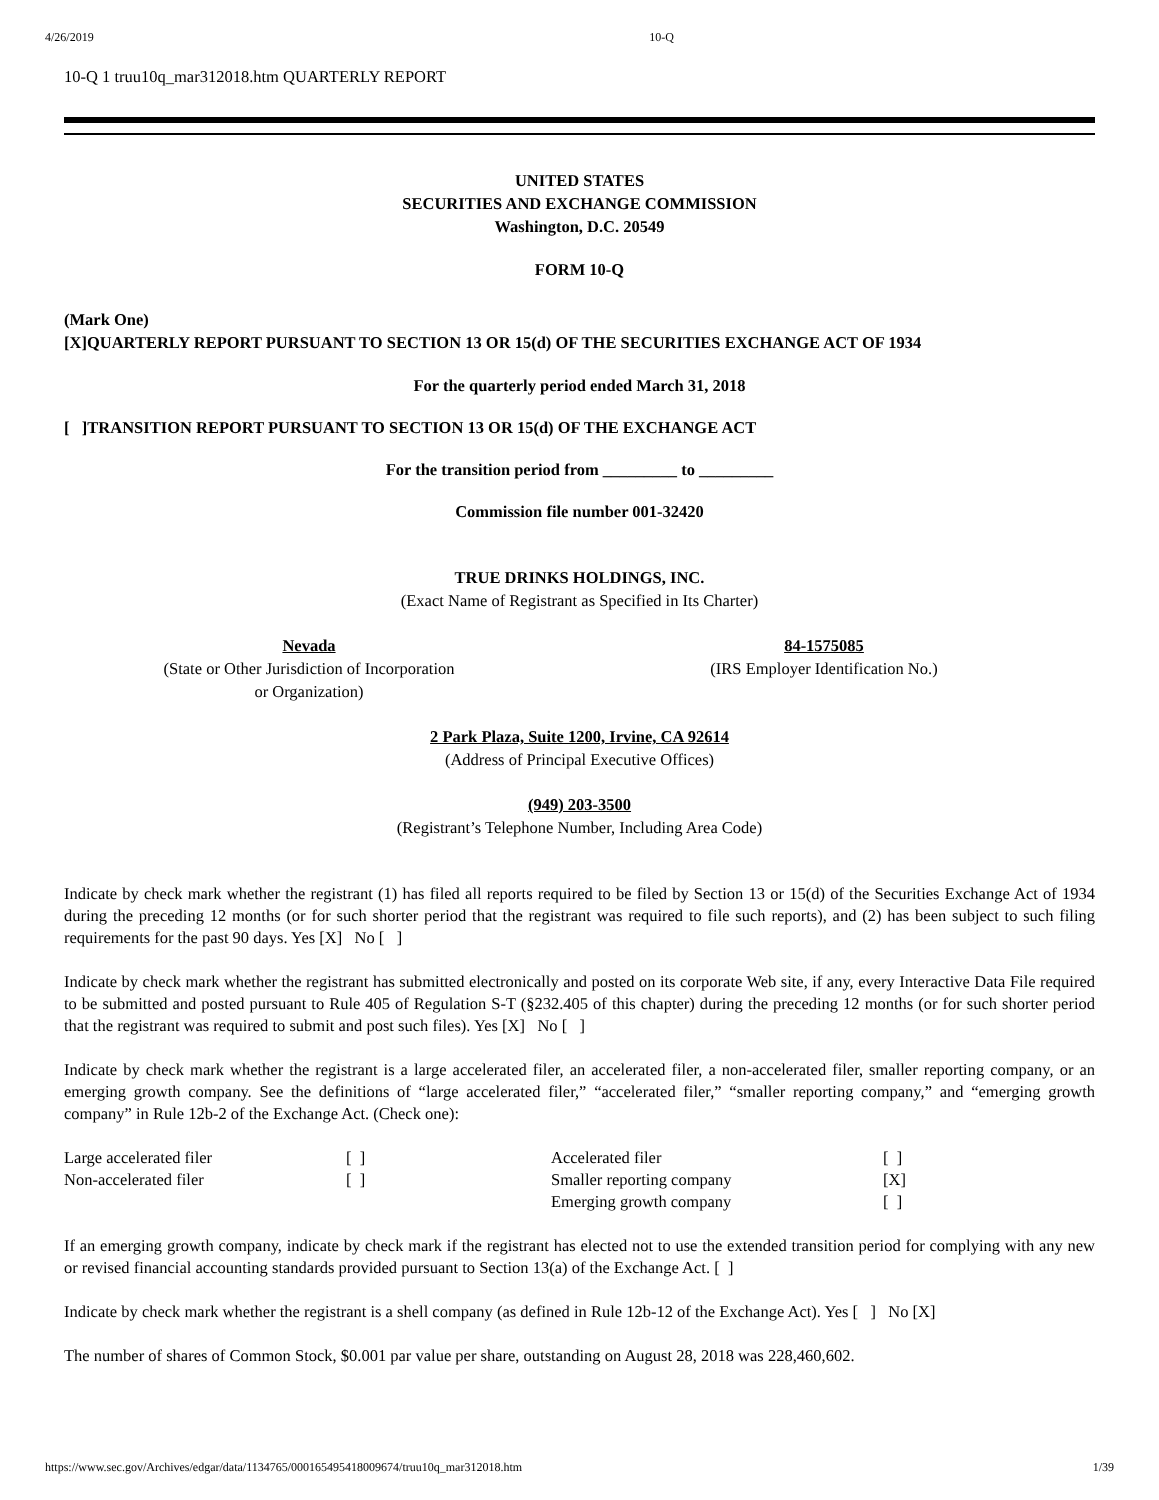4/26/2019 10-Q
10-Q 1 truu10q_mar312018.htm QUARTERLY REPORT
UNITED STATES
SECURITIES AND EXCHANGE COMMISSION
Washington, D.C. 20549
FORM 10-Q
(Mark One)
[X]QUARTERLY REPORT PURSUANT TO SECTION 13 OR 15(d) OF THE SECURITIES EXCHANGE ACT OF 1934
For the quarterly period ended March 31, 2018
[ ]TRANSITION REPORT PURSUANT TO SECTION 13 OR 15(d) OF THE EXCHANGE ACT
For the transition period from _________ to _________
Commission file number 001-32420
TRUE DRINKS HOLDINGS, INC.
(Exact Name of Registrant as Specified in Its Charter)
Nevada
(State or Other Jurisdiction of Incorporation
or Organization)
84-1575085
(IRS Employer Identification No.)
2 Park Plaza, Suite 1200, Irvine, CA 92614
(Address of Principal Executive Offices)
(949) 203-3500
(Registrant’s Telephone Number, Including Area Code)
Indicate by check mark whether the registrant (1) has filed all reports required to be filed by Section 13 or 15(d) of the Securities Exchange Act of 1934 during the preceding 12 months (or for such shorter period that the registrant was required to file such reports), and (2) has been subject to such filing requirements for the past 90 days. Yes [X] No [ ]
Indicate by check mark whether the registrant has submitted electronically and posted on its corporate Web site, if any, every Interactive Data File required to be submitted and posted pursuant to Rule 405 of Regulation S-T (§232.405 of this chapter) during the preceding 12 months (or for such shorter period that the registrant was required to submit and post such files). Yes [X] No [ ]
Indicate by check mark whether the registrant is a large accelerated filer, an accelerated filer, a non-accelerated filer, smaller reporting company, or an emerging growth company. See the definitions of “large accelerated filer,” “accelerated filer,” “smaller reporting company,” and “emerging growth company” in Rule 12b-2 of the Exchange Act. (Check one):
| Large accelerated filer | [ ] | Accelerated filer | [ ] |
| Non-accelerated filer | [ ] | Smaller reporting company | [X] |
| | | Emerging growth company | [ ] |
If an emerging growth company, indicate by check mark if the registrant has elected not to use the extended transition period for complying with any new or revised financial accounting standards provided pursuant to Section 13(a) of the Exchange Act. [ ]
Indicate by check mark whether the registrant is a shell company (as defined in Rule 12b-12 of the Exchange Act). Yes [ ] No [X]
The number of shares of Common Stock, $0.001 par value per share, outstanding on August 28, 2018 was 228,460,602.
https://www.sec.gov/Archives/edgar/data/1134765/000165495418009674/truu10q_mar312018.htm 1/39